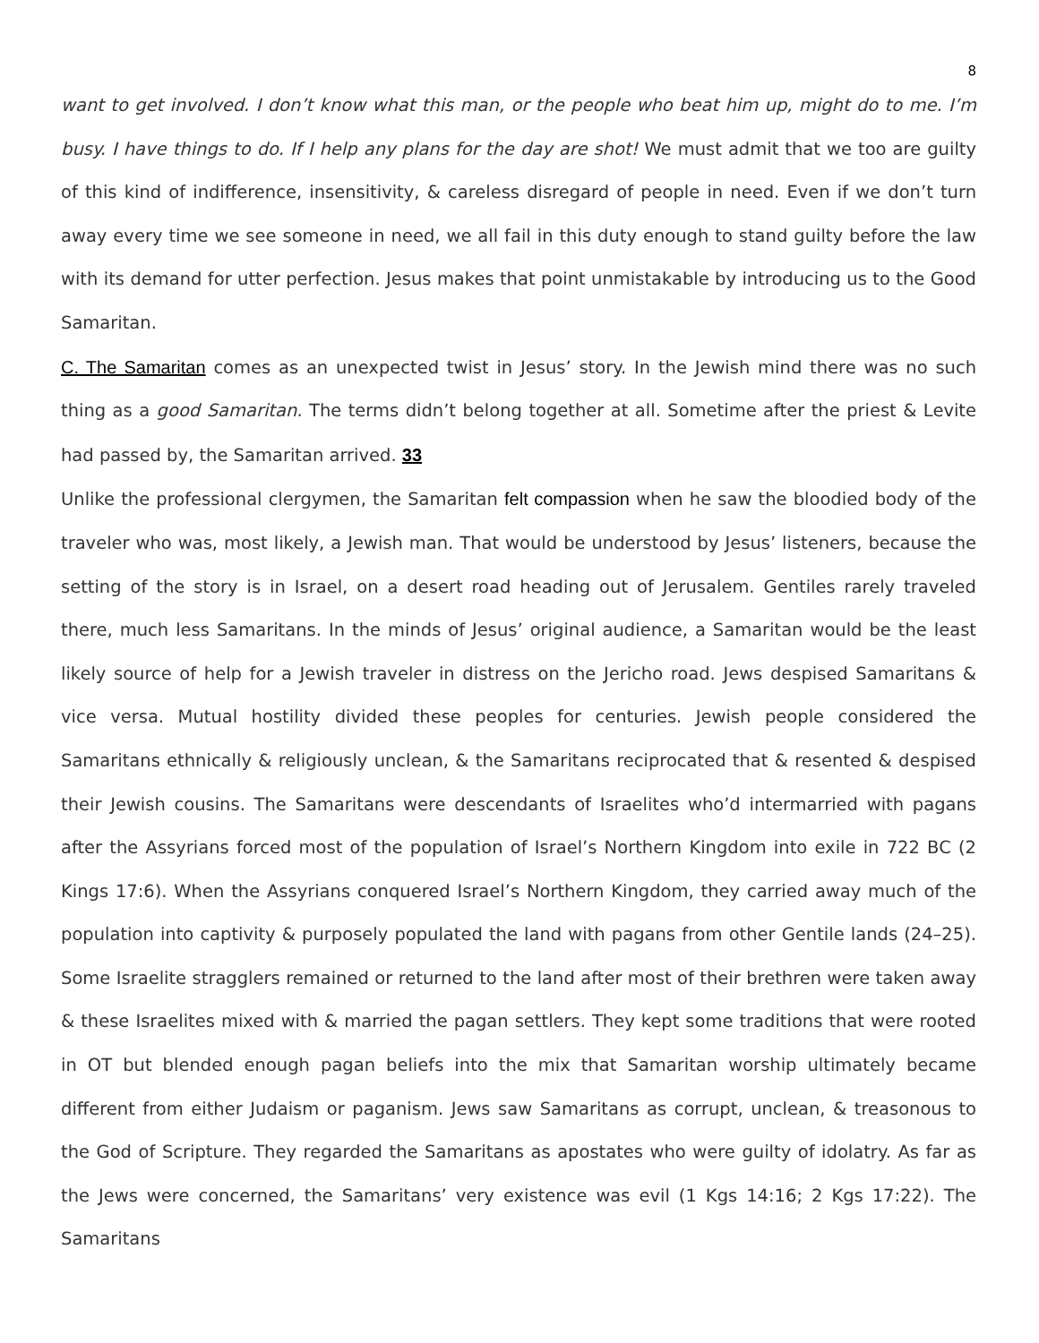8
want to get involved. I don’t know what this man, or the people who beat him up, might do to me. I’m busy. I have things to do. If I help any plans for the day are shot! We must admit that we too are guilty of this kind of indifference, insensitivity, & careless disregard of people in need. Even if we don’t turn away every time we see someone in need, we all fail in this duty enough to stand guilty before the law with its demand for utter perfection. Jesus makes that point unmistakable by introducing us to the Good Samaritan.
C. The Samaritan comes as an unexpected twist in Jesus’ story. In the Jewish mind there was no such thing as a good Samaritan. The terms didn’t belong together at all. Sometime after the priest & Levite had passed by, the Samaritan arrived. 33
Unlike the professional clergymen, the Samaritan felt compassion when he saw the bloodied body of the traveler who was, most likely, a Jewish man. That would be understood by Jesus’ listeners, because the setting of the story is in Israel, on a desert road heading out of Jerusalem. Gentiles rarely traveled there, much less Samaritans. In the minds of Jesus’ original audience, a Samaritan would be the least likely source of help for a Jewish traveler in distress on the Jericho road. Jews despised Samaritans & vice versa. Mutual hostility divided these peoples for centuries. Jewish people considered the Samaritans ethnically & religiously unclean, & the Samaritans reciprocated that & resented & despised their Jewish cousins. The Samaritans were descendants of Israelites who’d intermarried with pagans after the Assyrians forced most of the population of Israel’s Northern Kingdom into exile in 722 BC (2 Kings 17:6). When the Assyrians conquered Israel’s Northern Kingdom, they carried away much of the population into captivity & purposely populated the land with pagans from other Gentile lands (24–25). Some Israelite stragglers remained or returned to the land after most of their brethren were taken away & these Israelites mixed with & married the pagan settlers. They kept some traditions that were rooted in OT but blended enough pagan beliefs into the mix that Samaritan worship ultimately became different from either Judaism or paganism. Jews saw Samaritans as corrupt, unclean, & treasonous to the God of Scripture. They regarded the Samaritans as apostates who were guilty of idolatry. As far as the Jews were concerned, the Samaritans’ very existence was evil (1 Kgs 14:16; 2 Kgs 17:22). The Samaritans